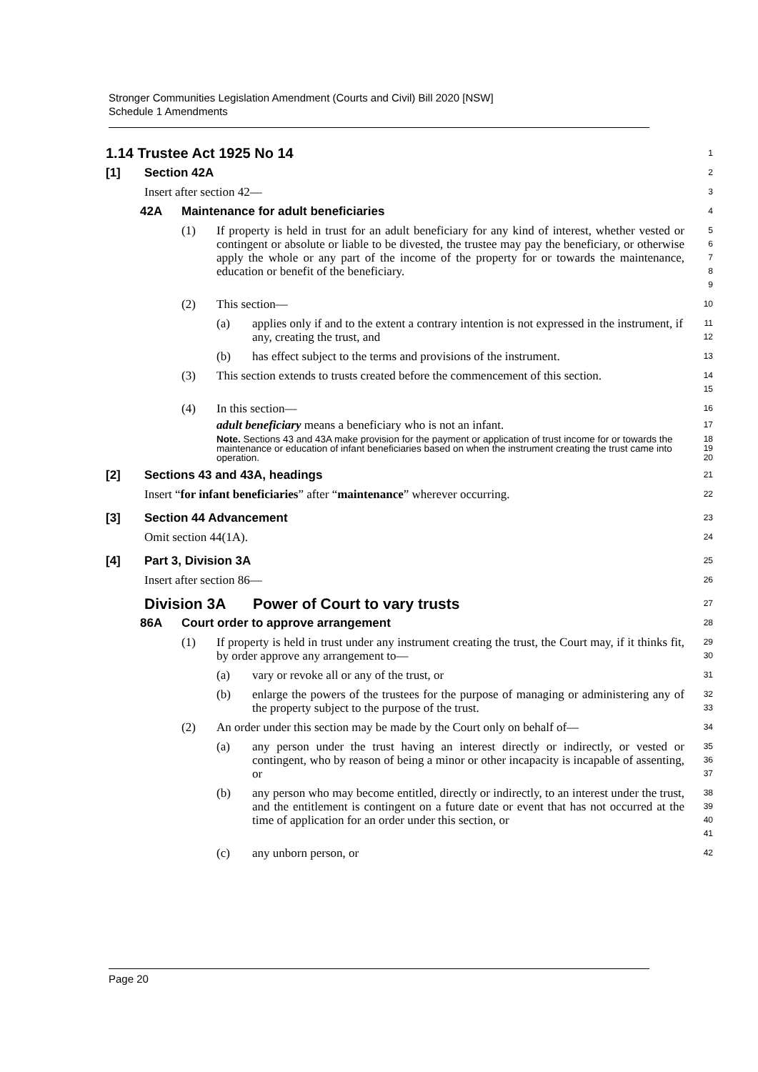Stronger Communities Legislation Amendment (Courts and Civil) Bill 2020 [NSW]
Schedule 1 Amendments
1.14 Trustee Act 1925 No 14
1
[1] Section 42A
2
Insert after section 42—
3
42A Maintenance for adult beneficiaries
4
(1) If property is held in trust for an adult beneficiary for any kind of interest, whether vested or contingent or absolute or liable to be divested, the trustee may pay the beneficiary, or otherwise apply the whole or any part of the income of the property for or towards the maintenance, education or benefit of the beneficiary.
5
6
7
8
9
(2) This section—
10
(a) applies only if and to the extent a contrary intention is not expressed in the instrument, if any, creating the trust, and
11
12
(b) has effect subject to the terms and provisions of the instrument.
13
(3) This section extends to trusts created before the commencement of this section.
14
15
(4) In this section—
16
adult beneficiary means a beneficiary who is not an infant.
17
Note. Sections 43 and 43A make provision for the payment or application of trust income for or towards the maintenance or education of infant beneficiaries based on when the instrument creating the trust came into operation.
18
19
20
[2] Sections 43 and 43A, headings
21
Insert “for infant beneficiaries” after “maintenance” wherever occurring.
22
[3] Section 44 Advancement
23
Omit section 44(1A).
24
[4] Part 3, Division 3A
25
Insert after section 86—
26
Division 3A Power of Court to vary trusts
27
86A Court order to approve arrangement
28
(1) If property is held in trust under any instrument creating the trust, the Court may, if it thinks fit, by order approve any arrangement to—
29
30
(a) vary or revoke all or any of the trust, or
31
(b) enlarge the powers of the trustees for the purpose of managing or administering any of the property subject to the purpose of the trust.
32
33
(2) An order under this section may be made by the Court only on behalf of—
34
(a) any person under the trust having an interest directly or indirectly, or vested or contingent, who by reason of being a minor or other incapacity is incapable of assenting, or
35
36
37
(b) any person who may become entitled, directly or indirectly, to an interest under the trust, and the entitlement is contingent on a future date or event that has not occurred at the time of application for an order under this section, or
38
39
40
41
(c) any unborn person, or
42
Page 20